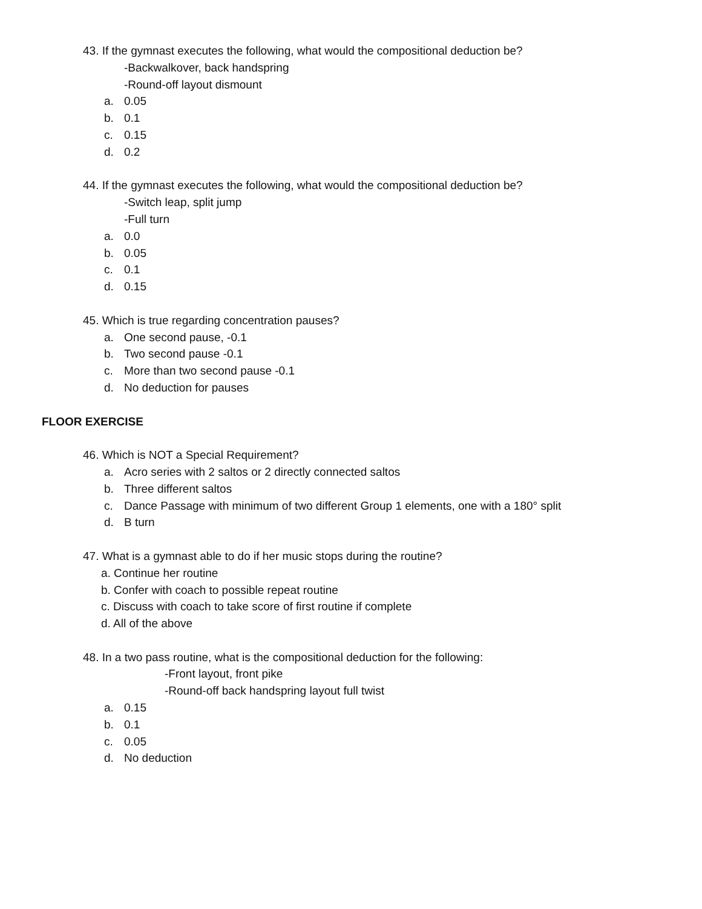43. If the gymnast executes the following, what would the compositional deduction be?
-Backwalkover, back handspring
-Round-off layout dismount
a. 0.05
b. 0.1
c. 0.15
d. 0.2
44. If the gymnast executes the following, what would the compositional deduction be?
-Switch leap, split jump
-Full turn
a. 0.0
b. 0.05
c. 0.1
d. 0.15
45. Which is true regarding concentration pauses?
a. One second pause, -0.1
b. Two second pause -0.1
c. More than two second pause -0.1
d. No deduction for pauses
FLOOR EXERCISE
46. Which is NOT a Special Requirement?
a. Acro series with 2 saltos or 2 directly connected saltos
b. Three different saltos
c. Dance Passage with minimum of two different Group 1 elements, one with a 180° split
d. B turn
47. What is a gymnast able to do if her music stops during the routine?
a. Continue her routine
b. Confer with coach to possible repeat routine
c. Discuss with coach to take score of first routine if complete
d. All of the above
48. In a two pass routine, what is the compositional deduction for the following:
-Front layout, front pike
-Round-off back handspring layout full twist
a. 0.15
b. 0.1
c. 0.05
d. No deduction